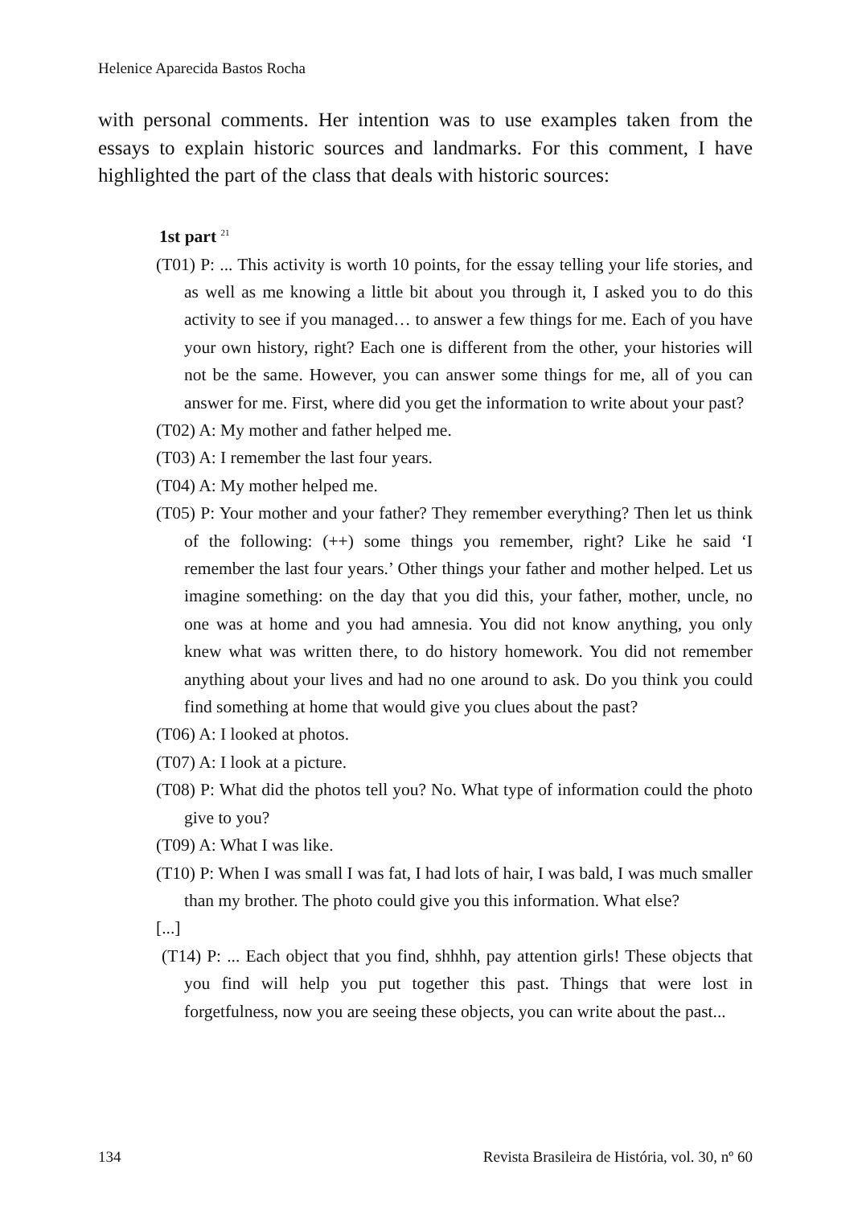Helenice Aparecida Bastos Rocha
with personal comments. Her intention was to use examples taken from the essays to explain historic sources and landmarks. For this comment, I have highlighted the part of the class that deals with historic sources:
1st part <sup>21</sup>
(T01) P: ... This activity is worth 10 points, for the essay telling your life stories, and as well as me knowing a little bit about you through it, I asked you to do this activity to see if you managed… to answer a few things for me. Each of you have your own history, right? Each one is different from the other, your histories will not be the same. However, you can answer some things for me, all of you can answer for me. First, where did you get the information to write about your past?
(T02) A: My mother and father helped me.
(T03) A: I remember the last four years.
(T04) A: My mother helped me.
(T05) P: Your mother and your father? They remember everything? Then let us think of the following: (++) some things you remember, right? Like he said ‘I remember the last four years.’ Other things your father and mother helped. Let us imagine something: on the day that you did this, your father, mother, uncle, no one was at home and you had amnesia. You did not know anything, you only knew what was written there, to do history homework. You did not remember anything about your lives and had no one around to ask. Do you think you could find something at home that would give you clues about the past?
(T06) A: I looked at photos.
(T07) A: I look at a picture.
(T08) P: What did the photos tell you? No. What type of information could the photo give to you?
(T09) A: What I was like.
(T10) P: When I was small I was fat, I had lots of hair, I was bald, I was much smaller than my brother. The photo could give you this information. What else?
[...]
(T14) P: ... Each object that you find, shhhh, pay attention girls! These objects that you find will help you put together this past. Things that were lost in forgetfulness, now you are seeing these objects, you can write about the past...
134 Revista Brasileira de História, vol. 30, nº 60